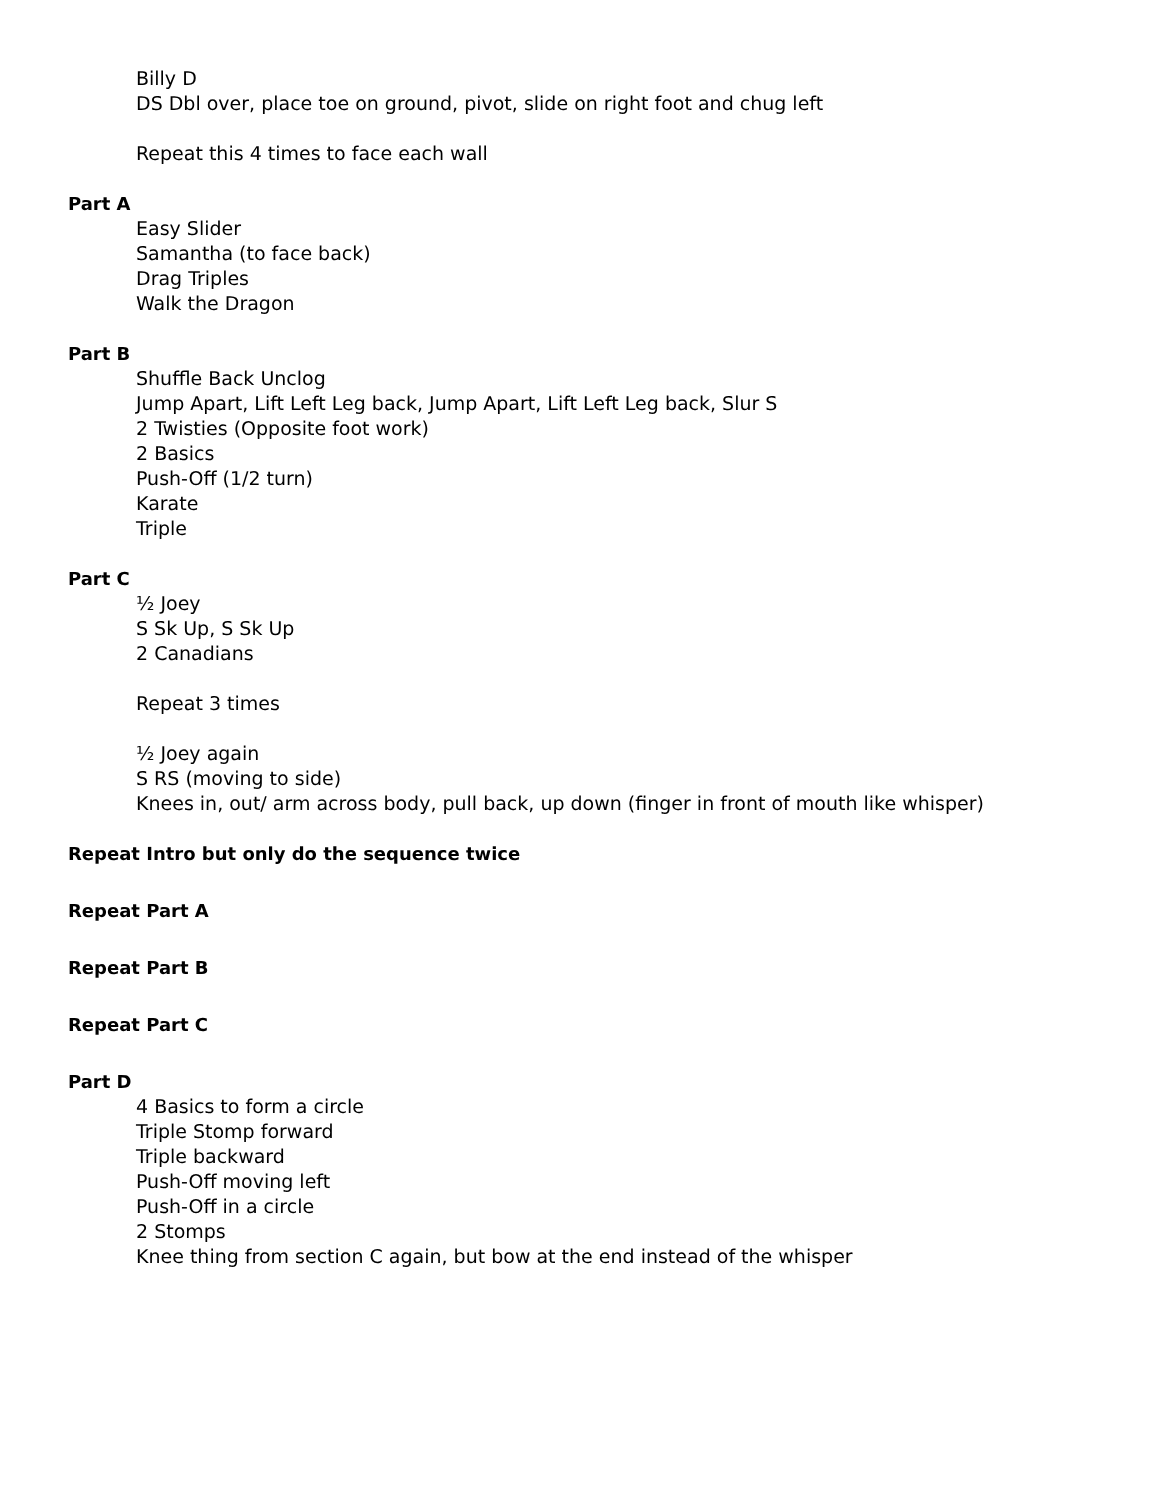Billy D
DS Dbl over, place toe on ground, pivot, slide on right foot and chug left
Repeat this 4 times to face each wall
Part A
Easy Slider
Samantha (to face back)
Drag Triples
Walk the Dragon
Part B
Shuffle Back Unclog
Jump Apart, Lift Left Leg back, Jump Apart, Lift Left Leg back, Slur S
2 Twisties (Opposite foot work)
2 Basics
Push-Off (1/2 turn)
Karate
Triple
Part C
½ Joey
S Sk Up, S Sk Up
2 Canadians
Repeat 3 times
½ Joey again
S RS (moving to side)
Knees in, out/ arm across body, pull back, up down (finger in front of mouth like whisper)
Repeat Intro but only do the sequence twice
Repeat Part A
Repeat Part B
Repeat Part C
Part D
4 Basics to form a circle
Triple Stomp forward
Triple backward
Push-Off moving left
Push-Off in a circle
2 Stomps
Knee thing from section C again, but bow at the end instead of the whisper